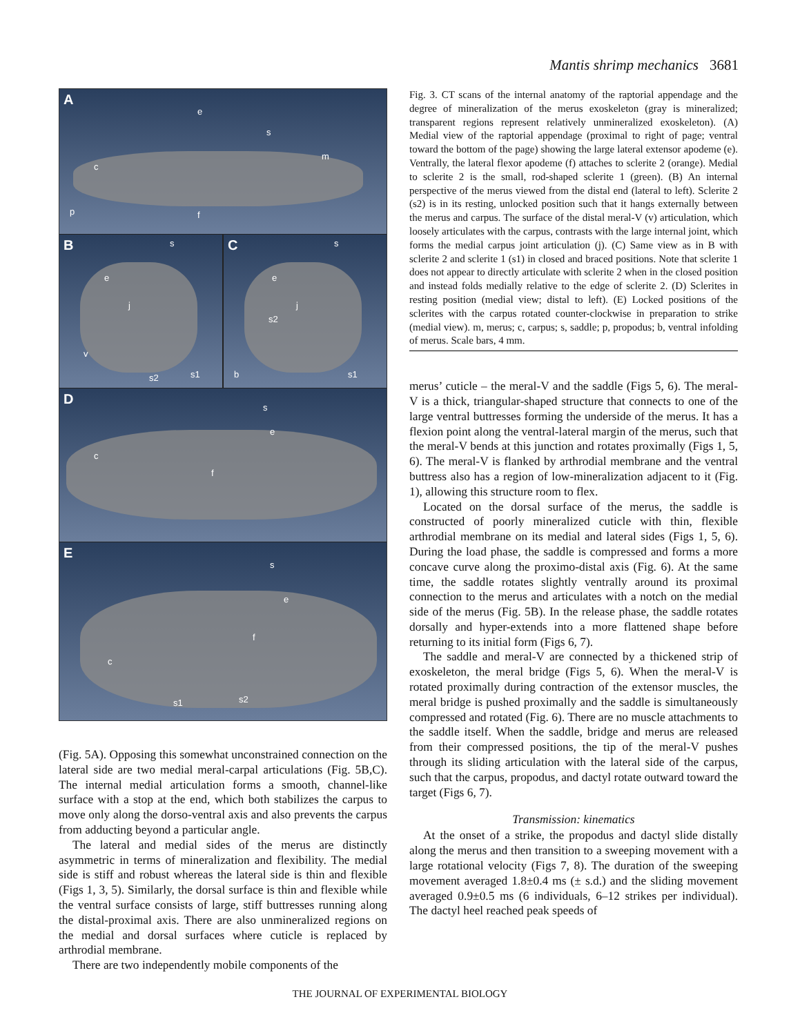Mantis shrimp mechanics 3681
A
e
s
m
c
f p
B s
e
j
v
s2 s1
C s
e
j
s2
b s1
D s
e
c
f
E
s
e
f
c
s1 s2
(Fig. 5A). Opposing this somewhat unconstrained connection on the lateral side are two medial meral-carpal articulations (Fig. 5B,C). The internal medial articulation forms a smooth, channel-like surface with a stop at the end, which both stabilizes the carpus to move only along the dorso-ventral axis and also prevents the carpus from adducting beyond a particular angle.
The lateral and medial sides of the merus are distinctly asymmetric in terms of mineralization and flexibility. The medial side is stiff and robust whereas the lateral side is thin and flexible (Figs 1, 3, 5). Similarly, the dorsal surface is thin and flexible while the ventral surface consists of large, stiff buttresses running along the distal-proximal axis. There are also unmineralized regions on the medial and dorsal surfaces where cuticle is replaced by arthrodial membrane.
There are two independently mobile components of the
Fig. 3. CT scans of the internal anatomy of the raptorial appendage and the degree of mineralization of the merus exoskeleton (gray is mineralized; transparent regions represent relatively unmineralized exoskeleton). (A) Medial view of the raptorial appendage (proximal to right of page; ventral toward the bottom of the page) showing the large lateral extensor apodeme (e). Ventrally, the lateral flexor apodeme (f) attaches to sclerite 2 (orange). Medial to sclerite 2 is the small, rod-shaped sclerite 1 (green). (B) An internal perspective of the merus viewed from the distal end (lateral to left). Sclerite 2 (s2) is in its resting, unlocked position such that it hangs externally between the merus and carpus. The surface of the distal meral-V (v) articulation, which loosely articulates with the carpus, contrasts with the large internal joint, which forms the medial carpus joint articulation (j). (C) Same view as in B with sclerite 2 and sclerite 1 (s1) in closed and braced positions. Note that sclerite 1 does not appear to directly articulate with sclerite 2 when in the closed position and instead folds medially relative to the edge of sclerite 2. (D) Sclerites in resting position (medial view; distal to left). (E) Locked positions of the sclerites with the carpus rotated counter-clockwise in preparation to strike (medial view). m, merus; c, carpus; s, saddle; p, propodus; b, ventral infolding of merus. Scale bars, 4 mm.
merus’ cuticle – the meral-V and the saddle (Figs 5, 6). The meral-V is a thick, triangular-shaped structure that connects to one of the large ventral buttresses forming the underside of the merus. It has a flexion point along the ventral-lateral margin of the merus, such that the meral-V bends at this junction and rotates proximally (Figs 1, 5, 6). The meral-V is flanked by arthrodial membrane and the ventral buttress also has a region of low-mineralization adjacent to it (Fig. 1), allowing this structure room to flex.
Located on the dorsal surface of the merus, the saddle is constructed of poorly mineralized cuticle with thin, flexible arthrodial membrane on its medial and lateral sides (Figs 1, 5, 6). During the load phase, the saddle is compressed and forms a more concave curve along the proximo-distal axis (Fig. 6). At the same time, the saddle rotates slightly ventrally around its proximal connection to the merus and articulates with a notch on the medial side of the merus (Fig. 5B). In the release phase, the saddle rotates dorsally and hyper-extends into a more flattened shape before returning to its initial form (Figs 6, 7).
The saddle and meral-V are connected by a thickened strip of exoskeleton, the meral bridge (Figs 5, 6). When the meral-V is rotated proximally during contraction of the extensor muscles, the meral bridge is pushed proximally and the saddle is simultaneously compressed and rotated (Fig. 6). There are no muscle attachments to the saddle itself. When the saddle, bridge and merus are released from their compressed positions, the tip of the meral-V pushes through its sliding articulation with the lateral side of the carpus, such that the carpus, propodus, and dactyl rotate outward toward the target (Figs 6, 7).
Transmission: kinematics
At the onset of a strike, the propodus and dactyl slide distally along the merus and then transition to a sweeping movement with a large rotational velocity (Figs 7, 8). The duration of the sweeping movement averaged 1.8±0.4 ms (± s.d.) and the sliding movement averaged 0.9±0.5 ms (6 individuals, 6–12 strikes per individual). The dactyl heel reached peak speeds of
THE JOURNAL OF EXPERIMENTAL BIOLOGY